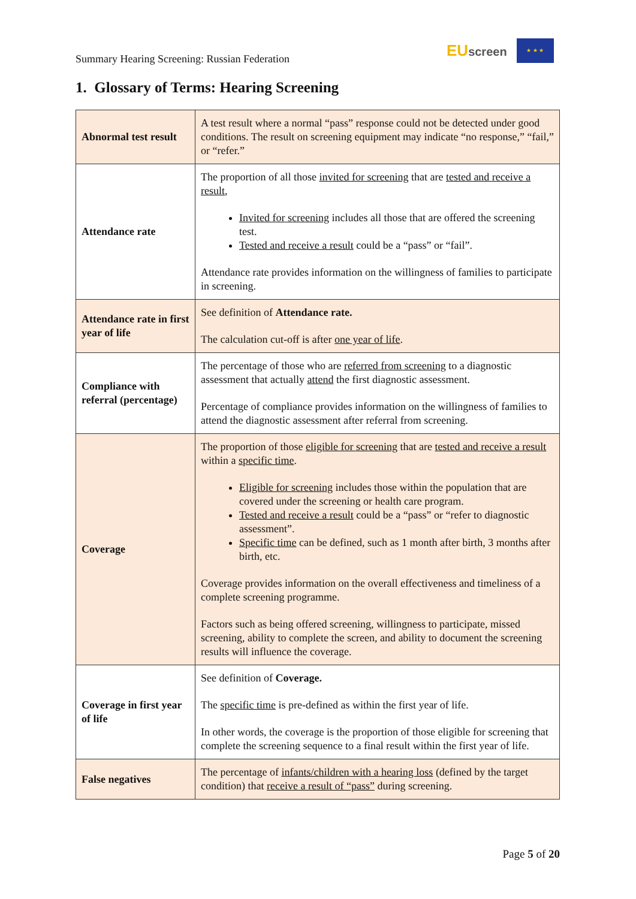Summary Hearing Screening: Russian Federation
EUscreen
★ ★ ★
1. Glossary of Terms: Hearing Screening
| Abnormal test result | A test result where a normal “pass” response could not be detected under good conditions. The result on screening equipment may indicate “no response,” “fail,” or “refer.” |
| Attendance rate | The proportion of all those invited for screening that are tested and receive a result , Invited for screening includes all those that are offered the screening test. Tested and receive a result could be a “pass” or “fail”. Attendance rate provides information on the willingness of families to participate in screening. |
| Attendance rate in first year of life | See definition of Attendance rate. The calculation cut-off is after one year of life . |
| Compliance with referral (percentage) | The percentage of those who are referred from screening to a diagnostic assessment that actually attend the first diagnostic assessment. Percentage of compliance provides information on the willingness of families to attend the diagnostic assessment after referral from screening. |
| Coverage | The proportion of those eligible for screening that are tested and receive a result within a specific time . Eligible for screening includes those within the population that are covered under the screening or health care program. Tested and receive a result could be a “pass” or “refer to diagnostic assessment”. Specific time can be defined, such as 1 month after birth, 3 months after birth, etc. Coverage provides information on the overall effectiveness and timeliness of a complete screening programme. Factors such as being offered screening, willingness to participate, missed screening, ability to complete the screen, and ability to document the screening results will influence the coverage. |
| Coverage in first year of life | See definition of Coverage. The specific time is pre-defined as within the first year of life. In other words, the coverage is the proportion of those eligible for screening that complete the screening sequence to a final result within the first year of life. |
| False negatives | The percentage of infants/children with a hearing loss (defined by the target condition) that receive a result of “pass” during screening. |
Page 5 of 20